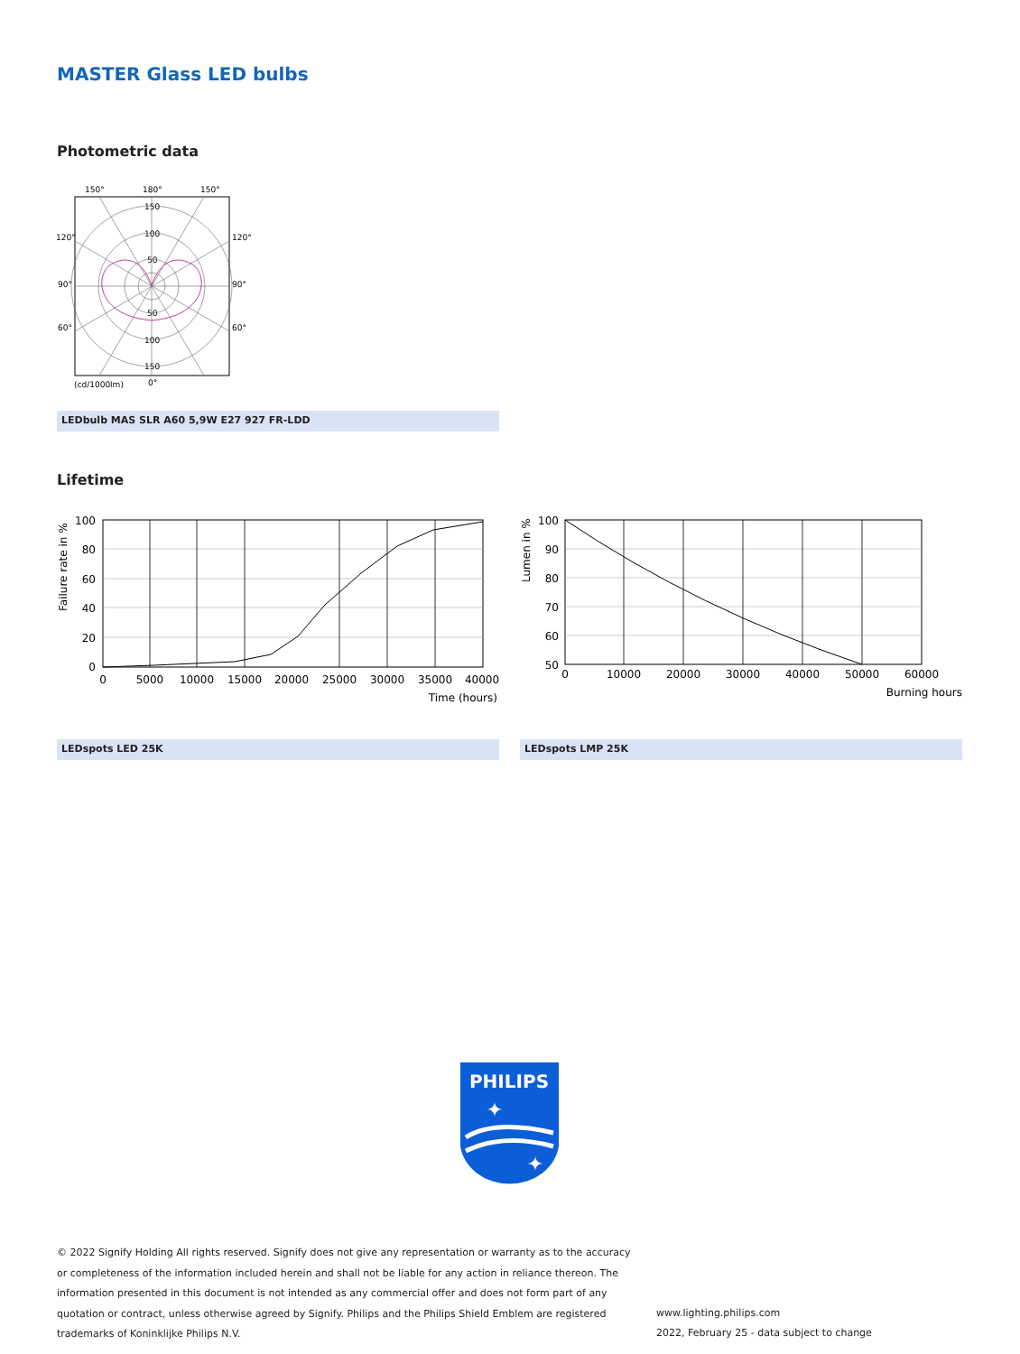MASTER Glass LED bulbs
Photometric data
150°
180°
150°
120°
120°
90°
90°
60°
60°
(cd/1000lm)
0°
150
100
50
50
100
150
LEDbulb MAS SLR A60 5,9W E27 927 FR-LDD
Lifetime
Failure rate in %
100
80
60
40
20
0
0
5000
10000
15000
20000
25000
30000
35000
40000
Time (hours)
Lumen in %
100
90
80
70
60
50
0
10000
20000
30000
40000
50000
60000
Burning hours
LEDspots LED 25K LEDspots LMP 25K
PHILIPS
✦
✦
© 2022 Signify Holding All rights reserved. Signify does not give any representation or warranty as to the accuracy or completeness of the information included herein and shall not be liable for any action in reliance thereon. The information presented in this document is not intended as any commercial offer and does not form part of any quotation or contract, unless otherwise agreed by Signify. Philips and the Philips Shield Emblem are registered trademarks of Koninklijke Philips N.V.
www.lighting.philips.com
2022, February 25 - data subject to change